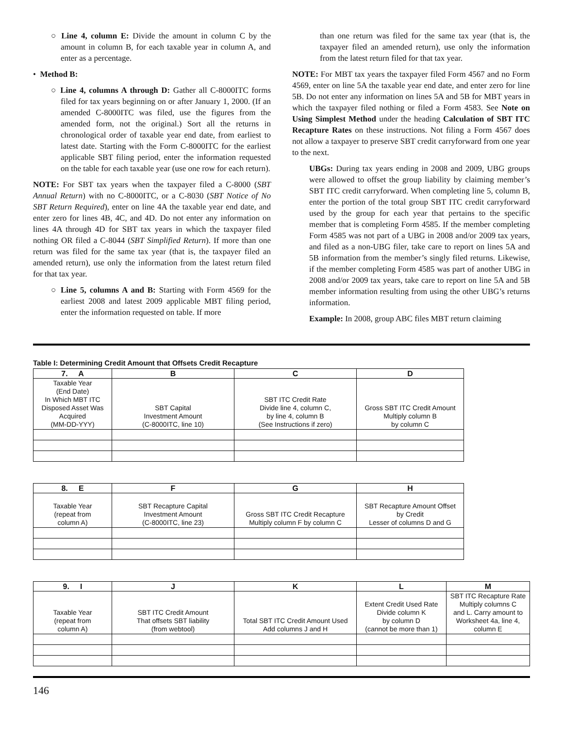○ Line 4, column E: Divide the amount in column C by the amount in column B, for each taxable year in column A, and enter as a percentage.
• Method B:
○ Line 4, columns A through D: Gather all C-8000ITC forms filed for tax years beginning on or after January 1, 2000. (If an amended C-8000ITC was filed, use the figures from the amended form, not the original.) Sort all the returns in chronological order of taxable year end date, from earliest to latest date. Starting with the Form C-8000ITC for the earliest applicable SBT filing period, enter the information requested on the table for each taxable year (use one row for each return).
NOTE: For SBT tax years when the taxpayer filed a C-8000 (SBT Annual Return) with no C-8000ITC, or a C-8030 (SBT Notice of No SBT Return Required), enter on line 4A the taxable year end date, and enter zero for lines 4B, 4C, and 4D. Do not enter any information on lines 4A through 4D for SBT tax years in which the taxpayer filed nothing OR filed a C-8044 (SBT Simplified Return). If more than one return was filed for the same tax year (that is, the taxpayer filed an amended return), use only the information from the latest return filed for that tax year.
○ Line 5, columns A and B: Starting with Form 4569 for the earliest 2008 and latest 2009 applicable MBT filing period, enter the information requested on table. If more
than one return was filed for the same tax year (that is, the taxpayer filed an amended return), use only the information from the latest return filed for that tax year.
NOTE: For MBT tax years the taxpayer filed Form 4567 and no Form 4569, enter on line 5A the taxable year end date, and enter zero for line 5B. Do not enter any information on lines 5A and 5B for MBT years in which the taxpayer filed nothing or filed a Form 4583. See Note on Using Simplest Method under the heading Calculation of SBT ITC Recapture Rates on these instructions. Not filing a Form 4567 does not allow a taxpayer to preserve SBT credit carryforward from one year to the next.
UBGs: During tax years ending in 2008 and 2009, UBG groups were allowed to offset the group liability by claiming member’s SBT ITC credit carryforward. When completing line 5, column B, enter the portion of the total group SBT ITC credit carryforward used by the group for each year that pertains to the specific member that is completing Form 4585. If the member completing Form 4585 was not part of a UBG in 2008 and/or 2009 tax years, and filed as a non-UBG filer, take care to report on lines 5A and 5B information from the member’s singly filed returns. Likewise, if the member completing Form 4585 was part of another UBG in 2008 and/or 2009 tax years, take care to report on line 5A and 5B member information resulting from using the other UBG’s returns information.
Example: In 2008, group ABC files MBT return claiming
Table I: Determining Credit Amount that Offsets Credit Recapture
| 7. A | B | C | D |
| --- | --- | --- | --- |
| Taxable Year (End Date) In Which MBT ITC Disposed Asset Was Acquired (MM-DD-YYY) | SBT Capital Investment Amount (C-8000ITC, line 10) | SBT ITC Credit Rate Divide line 4, column C, by line 4, column B (See Instructions if zero) | Gross SBT ITC Credit Amount Multiply column B by column C |
| 8. E | F | G | H |
| --- | --- | --- | --- |
| Taxable Year (repeat from column A) | SBT Recapture Capital Investment Amount (C-8000ITC, line 23) | Gross SBT ITC Credit Recapture Multiply column F by column C | SBT Recapture Amount Offset by Credit Lesser of columns D and G |
| 9. I | J | K | L | M |
| --- | --- | --- | --- | --- |
| Taxable Year (repeat from column A) | SBT ITC Credit Amount That offsets SBT liability (from webtool) | Total SBT ITC Credit Amount Used Add columns J and H | Extent Credit Used Rate Divide column K by column D (cannot be more than 1) | SBT ITC Recapture Rate Multiply columns C and L. Carry amount to Worksheet 4a, line 4, column E |
146